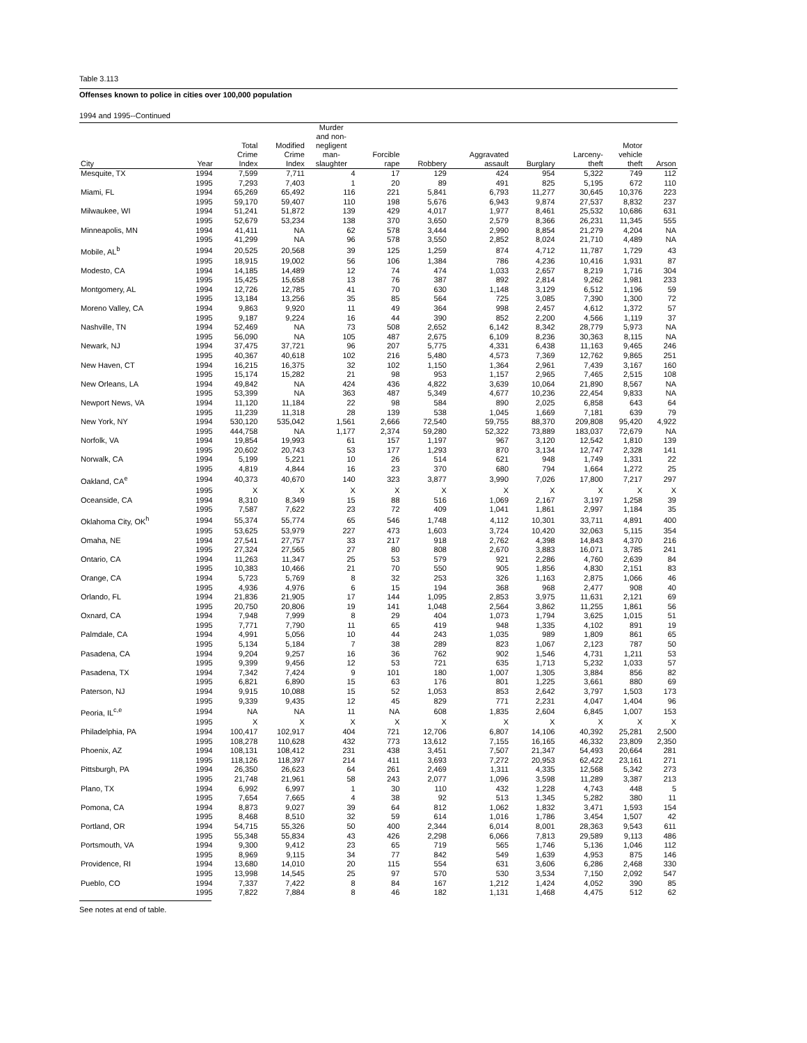Table 3.113
Offenses known to police in cities over 100,000 population
1994 and 1995--Continued
| City | Year | Total Crime Index | Modified Crime Index | Murder and non- negligent man- slaughter | Forcible rape | Robbery | Aggravated assault | Burglary | Larceny- theft | Motor vehicle theft | Arson |
| --- | --- | --- | --- | --- | --- | --- | --- | --- | --- | --- | --- |
| Mesquite, TX | 1994 | 7,599 | 7,711 | 4 | 17 | 129 | 424 | 954 | 5,322 | 749 | 112 |
| | 1995 | 7,293 | 7,403 | 1 | 20 | 89 | 491 | 825 | 5,195 | 672 | 110 |
| Miami, FL | 1994 | 65,269 | 65,492 | 116 | 221 | 5,841 | 6,793 | 11,277 | 30,645 | 10,376 | 223 |
| | 1995 | 59,170 | 59,407 | 110 | 198 | 5,676 | 6,943 | 9,874 | 27,537 | 8,832 | 237 |
| Milwaukee, WI | 1994 | 51,241 | 51,872 | 139 | 429 | 4,017 | 1,977 | 8,461 | 25,532 | 10,686 | 631 |
| | 1995 | 52,679 | 53,234 | 138 | 370 | 3,650 | 2,579 | 8,366 | 26,231 | 11,345 | 555 |
| Minneapolis, MN | 1994 | 41,411 | NA | 62 | 578 | 3,444 | 2,990 | 8,854 | 21,279 | 4,204 | NA |
| | 1995 | 41,299 | NA | 96 | 578 | 3,550 | 2,852 | 8,024 | 21,710 | 4,489 | NA |
| Mobile, AL<sup>b</sup> | 1994 | 20,525 | 20,568 | 39 | 125 | 1,259 | 874 | 4,712 | 11,787 | 1,729 | 43 |
| | 1995 | 18,915 | 19,002 | 56 | 106 | 1,384 | 786 | 4,236 | 10,416 | 1,931 | 87 |
| Modesto, CA | 1994 | 14,185 | 14,489 | 12 | 74 | 474 | 1,033 | 2,657 | 8,219 | 1,716 | 304 |
| | 1995 | 15,425 | 15,658 | 13 | 76 | 387 | 892 | 2,814 | 9,262 | 1,981 | 233 |
| Montgomery, AL | 1994 | 12,726 | 12,785 | 41 | 70 | 630 | 1,148 | 3,129 | 6,512 | 1,196 | 59 |
| | 1995 | 13,184 | 13,256 | 35 | 85 | 564 | 725 | 3,085 | 7,390 | 1,300 | 72 |
| Moreno Valley, CA | 1994 | 9,863 | 9,920 | 11 | 49 | 364 | 998 | 2,457 | 4,612 | 1,372 | 57 |
| | 1995 | 9,187 | 9,224 | 16 | 44 | 390 | 852 | 2,200 | 4,566 | 1,119 | 37 |
| Nashville, TN | 1994 | 52,469 | NA | 73 | 508 | 2,652 | 6,142 | 8,342 | 28,779 | 5,973 | NA |
| | 1995 | 56,090 | NA | 105 | 487 | 2,675 | 6,109 | 8,236 | 30,363 | 8,115 | NA |
| Newark, NJ | 1994 | 37,475 | 37,721 | 96 | 207 | 5,775 | 4,331 | 6,438 | 11,163 | 9,465 | 246 |
| | 1995 | 40,367 | 40,618 | 102 | 216 | 5,480 | 4,573 | 7,369 | 12,762 | 9,865 | 251 |
| New Haven, CT | 1994 | 16,215 | 16,375 | 32 | 102 | 1,150 | 1,364 | 2,961 | 7,439 | 3,167 | 160 |
| | 1995 | 15,174 | 15,282 | 21 | 98 | 953 | 1,157 | 2,965 | 7,465 | 2,515 | 108 |
| New Orleans, LA | 1994 | 49,842 | NA | 424 | 436 | 4,822 | 3,639 | 10,064 | 21,890 | 8,567 | NA |
| | 1995 | 53,399 | NA | 363 | 487 | 5,349 | 4,677 | 10,236 | 22,454 | 9,833 | NA |
| Newport News, VA | 1994 | 11,120 | 11,184 | 22 | 98 | 584 | 890 | 2,025 | 6,858 | 643 | 64 |
| | 1995 | 11,239 | 11,318 | 28 | 139 | 538 | 1,045 | 1,669 | 7,181 | 639 | 79 |
| New York, NY | 1994 | 530,120 | 535,042 | 1,561 | 2,666 | 72,540 | 59,755 | 88,370 | 209,808 | 95,420 | 4,922 |
| | 1995 | 444,758 | NA | 1,177 | 2,374 | 59,280 | 52,322 | 73,889 | 183,037 | 72,679 | NA |
| Norfolk, VA | 1994 | 19,854 | 19,993 | 61 | 157 | 1,197 | 967 | 3,120 | 12,542 | 1,810 | 139 |
| | 1995 | 20,602 | 20,743 | 53 | 177 | 1,293 | 870 | 3,134 | 12,747 | 2,328 | 141 |
| Norwalk, CA | 1994 | 5,199 | 5,221 | 10 | 26 | 514 | 621 | 948 | 1,749 | 1,331 | 22 |
| | 1995 | 4,819 | 4,844 | 16 | 23 | 370 | 680 | 794 | 1,664 | 1,272 | 25 |
| Oakland, CA<sup>e</sup> | 1994 | 40,373 | 40,670 | 140 | 323 | 3,877 | 3,990 | 7,026 | 17,800 | 7,217 | 297 |
| | 1995 | X | X | X | X | X | X | X | X | X | X |
| Oceanside, CA | 1994 | 8,310 | 8,349 | 15 | 88 | 516 | 1,069 | 2,167 | 3,197 | 1,258 | 39 |
| | 1995 | 7,587 | 7,622 | 23 | 72 | 409 | 1,041 | 1,861 | 2,997 | 1,184 | 35 |
| Oklahoma City, OK<sup>h</sup> | 1994 | 55,374 | 55,774 | 65 | 546 | 1,748 | 4,112 | 10,301 | 33,711 | 4,891 | 400 |
| | 1995 | 53,625 | 53,979 | 227 | 473 | 1,603 | 3,724 | 10,420 | 32,063 | 5,115 | 354 |
| Omaha, NE | 1994 | 27,541 | 27,757 | 33 | 217 | 918 | 2,762 | 4,398 | 14,843 | 4,370 | 216 |
| | 1995 | 27,324 | 27,565 | 27 | 80 | 808 | 2,670 | 3,883 | 16,071 | 3,785 | 241 |
| Ontario, CA | 1994 | 11,263 | 11,347 | 25 | 53 | 579 | 921 | 2,286 | 4,760 | 2,639 | 84 |
| | 1995 | 10,383 | 10,466 | 21 | 70 | 550 | 905 | 1,856 | 4,830 | 2,151 | 83 |
| Orange, CA | 1994 | 5,723 | 5,769 | 8 | 32 | 253 | 326 | 1,163 | 2,875 | 1,066 | 46 |
| | 1995 | 4,936 | 4,976 | 6 | 15 | 194 | 368 | 968 | 2,477 | 908 | 40 |
| Orlando, FL | 1994 | 21,836 | 21,905 | 17 | 144 | 1,095 | 2,853 | 3,975 | 11,631 | 2,121 | 69 |
| | 1995 | 20,750 | 20,806 | 19 | 141 | 1,048 | 2,564 | 3,862 | 11,255 | 1,861 | 56 |
| Oxnard, CA | 1994 | 7,948 | 7,999 | 8 | 29 | 404 | 1,073 | 1,794 | 3,625 | 1,015 | 51 |
| | 1995 | 7,771 | 7,790 | 11 | 65 | 419 | 948 | 1,335 | 4,102 | 891 | 19 |
| Palmdale, CA | 1994 | 4,991 | 5,056 | 10 | 44 | 243 | 1,035 | 989 | 1,809 | 861 | 65 |
| | 1995 | 5,134 | 5,184 | 7 | 38 | 289 | 823 | 1,067 | 2,123 | 787 | 50 |
| Pasadena, CA | 1994 | 9,204 | 9,257 | 16 | 36 | 762 | 902 | 1,546 | 4,731 | 1,211 | 53 |
| | 1995 | 9,399 | 9,456 | 12 | 53 | 721 | 635 | 1,713 | 5,232 | 1,033 | 57 |
| Pasadena, TX | 1994 | 7,342 | 7,424 | 9 | 101 | 180 | 1,007 | 1,305 | 3,884 | 856 | 82 |
| | 1995 | 6,821 | 6,890 | 15 | 63 | 176 | 801 | 1,225 | 3,661 | 880 | 69 |
| Paterson, NJ | 1994 | 9,915 | 10,088 | 15 | 52 | 1,053 | 853 | 2,642 | 3,797 | 1,503 | 173 |
| | 1995 | 9,339 | 9,435 | 12 | 45 | 829 | 771 | 2,231 | 4,047 | 1,404 | 96 |
| Peoria, IL<sup>c,e</sup> | 1994 | NA | NA | 11 | NA | 608 | 1,835 | 2,604 | 6,845 | 1,007 | 153 |
| | 1995 | X | X | X | X | X | X | X | X | X | X |
| Philadelphia, PA | 1994 | 100,417 | 102,917 | 404 | 721 | 12,706 | 6,807 | 14,106 | 40,392 | 25,281 | 2,500 |
| | 1995 | 108,278 | 110,628 | 432 | 773 | 13,612 | 7,155 | 16,165 | 46,332 | 23,809 | 2,350 |
| Phoenix, AZ | 1994 | 108,131 | 108,412 | 231 | 438 | 3,451 | 7,507 | 21,347 | 54,493 | 20,664 | 281 |
| | 1995 | 118,126 | 118,397 | 214 | 411 | 3,693 | 7,272 | 20,953 | 62,422 | 23,161 | 271 |
| Pittsburgh, PA | 1994 | 26,350 | 26,623 | 64 | 261 | 2,469 | 1,311 | 4,335 | 12,568 | 5,342 | 273 |
| | 1995 | 21,748 | 21,961 | 58 | 243 | 2,077 | 1,096 | 3,598 | 11,289 | 3,387 | 213 |
| Plano, TX | 1994 | 6,992 | 6,997 | 1 | 30 | 110 | 432 | 1,228 | 4,743 | 448 | 5 |
| | 1995 | 7,654 | 7,665 | 4 | 38 | 92 | 513 | 1,345 | 5,282 | 380 | 11 |
| Pomona, CA | 1994 | 8,873 | 9,027 | 39 | 64 | 812 | 1,062 | 1,832 | 3,471 | 1,593 | 154 |
| | 1995 | 8,468 | 8,510 | 32 | 59 | 614 | 1,016 | 1,786 | 3,454 | 1,507 | 42 |
| Portland, OR | 1994 | 54,715 | 55,326 | 50 | 400 | 2,344 | 6,014 | 8,001 | 28,363 | 9,543 | 611 |
| | 1995 | 55,348 | 55,834 | 43 | 426 | 2,298 | 6,066 | 7,813 | 29,589 | 9,113 | 486 |
| Portsmouth, VA | 1994 | 9,300 | 9,412 | 23 | 65 | 719 | 565 | 1,746 | 5,136 | 1,046 | 112 |
| | 1995 | 8,969 | 9,115 | 34 | 77 | 842 | 549 | 1,639 | 4,953 | 875 | 146 |
| Providence, RI | 1994 | 13,680 | 14,010 | 20 | 115 | 554 | 631 | 3,606 | 6,286 | 2,468 | 330 |
| | 1995 | 13,998 | 14,545 | 25 | 97 | 570 | 530 | 3,534 | 7,150 | 2,092 | 547 |
| Pueblo, CO | 1994 | 7,337 | 7,422 | 8 | 84 | 167 | 1,212 | 1,424 | 4,052 | 390 | 85 |
| | 1995 | 7,822 | 7,884 | 8 | 46 | 182 | 1,131 | 1,468 | 4,475 | 512 | 62 |
See notes at end of table.